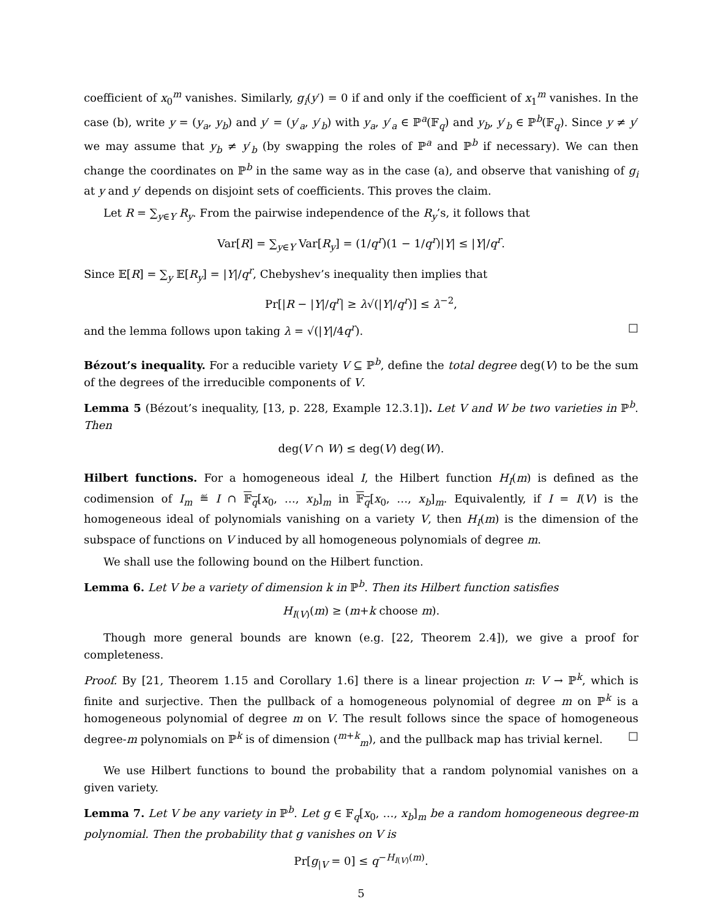coefficient of x<sub>0</sub><sup>m</sup> vanishes. Similarly, g<sub>i</sub>(y′) = 0 if and only if the coefficient of x<sub>1</sub><sup>m</sup> vanishes. In the case (b), write y = (y<sub>a</sub>, y<sub>b</sub>) and y′ = (y′<sub>a</sub>, y′<sub>b</sub>) with y<sub>a</sub>, y′<sub>a</sub> ∈ ℙ<sup>a</sup>(𝔽<sub>q</sub>) and y<sub>b</sub>, y′<sub>b</sub> ∈ ℙ<sup>b</sup>(𝔽<sub>q</sub>). Since y ≠ y′ we may assume that y<sub>b</sub> ≠ y′<sub>b</sub> (by swapping the roles of ℙ<sup>a</sup> and ℙ<sup>b</sup> if necessary). We can then change the coordinates on ℙ<sup>b</sup> in the same way as in the case (a), and observe that vanishing of g<sub>i</sub> at y and y′ depends on disjoint sets of coefficients. This proves the claim.
Let R = ∑<sub>y∈Y</sub> R<sub>y</sub>. From the pairwise independence of the R<sub>y</sub>’s, it follows that
Var[R] = ∑<sub>y∈Y</sub> Var[R<sub>y</sub>] = (1/q<sup>r</sup>)(1 − 1/q<sup>r</sup>)|Y| ≤ |Y|/q<sup>r</sup>.
Since 𝔼[R] = ∑<sub>y</sub> 𝔼[R<sub>y</sub>] = |Y|/q<sup>r</sup>, Chebyshev’s inequality then implies that
Pr[|R − |Y|/q<sup>r</sup>| ≥ λ√(|Y|/q<sup>r</sup>)] ≤ λ<sup>−2</sup>,
and the lemma follows upon taking λ = √(|Y|/4q<sup>r</sup>). □
Bézout’s inequality. For a reducible variety V ⊆ ℙ<sup>b</sup>, define the total degree deg(V) to be the sum of the degrees of the irreducible components of V.
Lemma 5 (Bézout’s inequality, [13, p. 228, Example 12.3.1]). Let V and W be two varieties in ℙ<sup>b</sup>. Then
deg(V ∩ W) ≤ deg(V) deg(W).
Hilbert functions. For a homogeneous ideal I, the Hilbert function H<sub>I</sub>(m) is defined as the codimension of I<sub>m</sub> ≝ I ∩ 𝔽<sub>q</sub>[x<sub>0</sub>, …, x<sub>b</sub>]<sub>m</sub> in 𝔽<sub>q</sub>[x<sub>0</sub>, …, x<sub>b</sub>]<sub>m</sub>. Equivalently, if I = I(V) is the homogeneous ideal of polynomials vanishing on a variety V, then H<sub>I</sub>(m) is the dimension of the subspace of functions on V induced by all homogeneous polynomials of degree m.
We shall use the following bound on the Hilbert function.
Lemma 6. Let V be a variety of dimension k in ℙ<sup>b</sup>. Then its Hilbert function satisfies
H<sub>I(V)</sub>(m) ≥ (m+k choose m).
Though more general bounds are known (e.g. [22, Theorem 2.4]), we give a proof for completeness.
Proof. By [21, Theorem 1.15 and Corollary 1.6] there is a linear projection π: V → ℙ<sup>k</sup>, which is finite and surjective. Then the pullback of a homogeneous polynomial of degree m on ℙ<sup>k</sup> is a homogeneous polynomial of degree m on V. The result follows since the space of homogeneous degree-m polynomials on ℙ<sup>k</sup> is of dimension (<sup>m+k</sup><sub>m</sub>), and the pullback map has trivial kernel. □
We use Hilbert functions to bound the probability that a random polynomial vanishes on a given variety.
Lemma 7. Let V be any variety in ℙ<sup>b</sup>. Let g ∈ 𝔽<sub>q</sub>[x<sub>0</sub>, …, x<sub>b</sub>]<sub>m</sub> be a random homogeneous degree-m polynomial. Then the probability that g vanishes on V is
Pr[g<sub>|V</sub> = 0] ≤ q<sup>−H<sub>I(V)</sub>(m)</sup>.
5